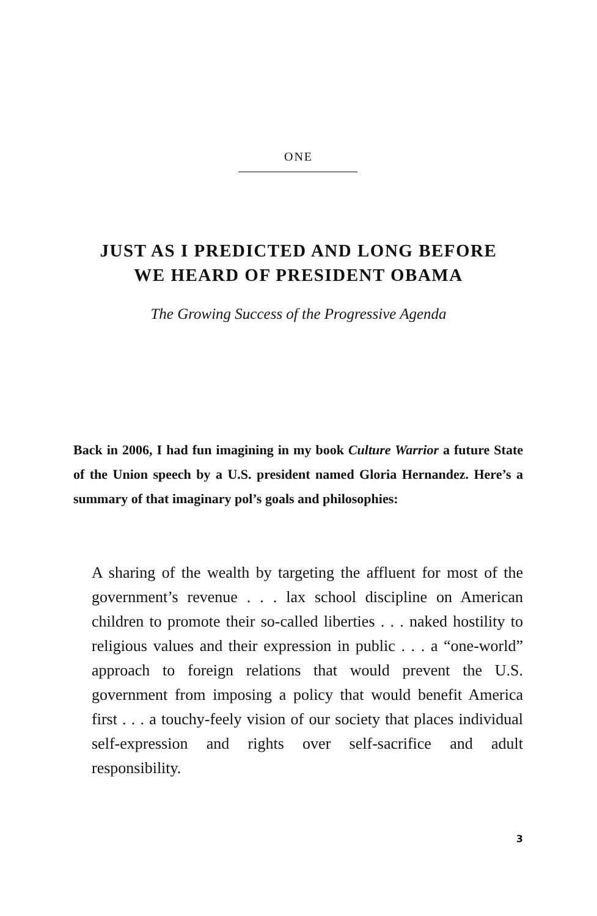ONE
JUST AS I PREDICTED AND LONG BEFORE
WE HEARD OF PRESIDENT OBAMA
The Growing Success of the Progressive Agenda
Back in 2006, I had fun imagining in my book Culture Warrior a future State of the Union speech by a U.S. president named Gloria Hernandez. Here’s a summary of that imaginary pol’s goals and philosophies:
A sharing of the wealth by targeting the affluent for most of the government’s revenue . . . lax school discipline on American children to promote their so-called liberties . . . naked hostility to religious values and their expression in public . . . a “one-world” approach to foreign relations that would prevent the U.S. government from imposing a policy that would benefit America first . . . a touchy-feely vision of our society that places individual self-expression and rights over self-sacrifice and adult responsibility.
3